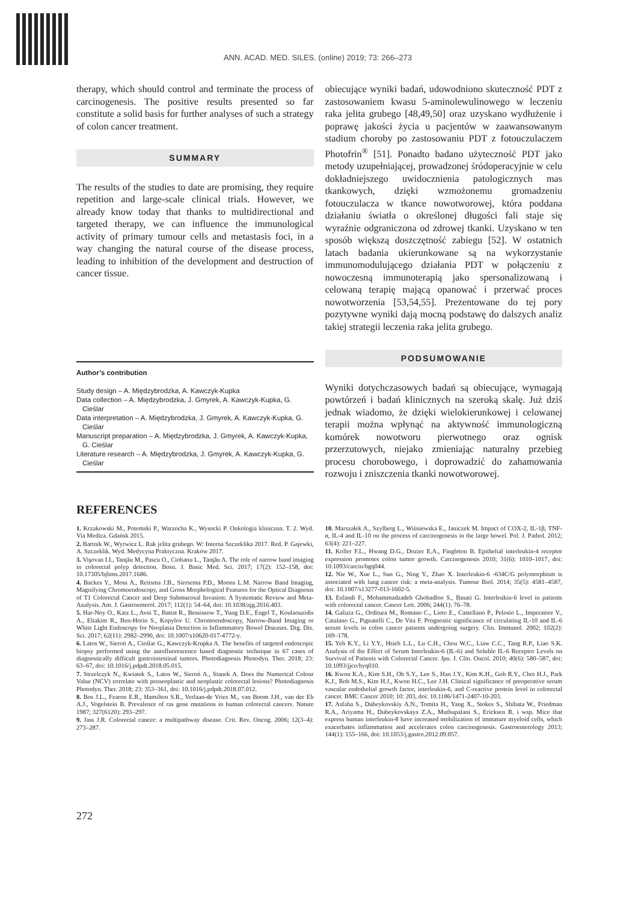ANN. ACAD. MED. SILES. (online) 2019; 73: 266–273
therapy, which should control and terminate the process of carcinogenesis. The positive results presented so far constitute a solid basis for further analyses of such a strategy of colon cancer treatment.
SUMMARY
The results of the studies to date are promising, they require repetition and large-scale clinical trials. However, we already know today that thanks to multidirectional and targeted therapy, we can influence the immunological activity of primary tumour cells and metastasis foci, in a way changing the natural course of the disease process, leading to inhibition of the development and destruction of cancer tissue.
Author’s contribution
Study design – A. Międzybrodzka, A. Kawczyk-Kupka
Data collection – A. Międzybrodzka, J. Gmyrek, A. Kawczyk-Kupka, G. Cieślar
Data interpretation – A. Międzybrodzka, J. Gmyrek, A. Kawczyk-Kupka, G. Cieślar
Manuscript preparation – A. Międzybrodzka, J. Gmyrek, A. Kawczyk-Kupka, G. Cieślar
Literature research – A. Międzybrodzka, J. Gmyrek, A. Kawczyk-Kupka, G. Cieślar
obiecujące wyniki badań, udowodniono skuteczność PDT z zastosowaniem kwasu 5-aminolewulinowego w leczeniu raka jelita grubego [48,49,50] oraz uzyskano wydłużenie i poprawę jakości życia u pacjentów w zaawansowanym stadium choroby po zastosowaniu PDT z fotouczulaczem Photofrin<sup>®</sup> [51]. Ponadto badano użyteczność PDT jako metody uzupełniającej, prowadzonej śródoperacyjnie w celu dokładniejszego uwidocznienia patologicznych mas tkankowych, dzięki wzmożonemu gromadzeniu fotouczulacza w tkance nowotworowej, która poddana działaniu światła o określonej długości fali staje się wyraźnie odgraniczona od zdrowej tkanki. Uzyskano w ten sposób większą doszczętność zabiegu [52]. W ostatnich latach badania ukierunkowane są na wykorzystanie immunomodulującego działania PDT w połączeniu z nowoczesną immunoterapią jako spersonalizowaną i celowaną terapię mającą opanować i przerwać proces nowotworzenia [53,54,55]. Prezentowane do tej pory pozytywne wyniki dają mocną podstawę do dalszych analiz takiej strategii leczenia raka jelita grubego.
PODSUMOWANIE
Wyniki dotychczasowych badań są obiecujące, wymagają powtórzeń i badań klinicznych na szeroką skalę. Już dziś jednak wiadomo, że dzięki wielokierunkowej i celowanej terapii można wpłynąć na aktywność immunologiczną komórek nowotworu pierwotnego oraz ognisk przerzutowych, niejako zmieniając naturalny przebieg procesu chorobowego, i doprowadzić do zahamowania rozwoju i zniszczenia tkanki nowotworowej.
REFERENCES
1. Krzakowski M., Potemski P., Warzocha K., Wysocki P. Onkologia kliniczna. T. 2. Wyd. Via Medica. Gdańsk 2015.
2. Bartnik W., Wyrwicz L. Rak jelita grubego. W: Interna Szczeklika 2017. Red. P. Gajewki, A. Szczeklik. Wyd. Medycyna Praktyczna. Kraków 2017.
3. Vişovan I.I., Tanţău M., Pascu O., Ciobanu L., Tanţău A. The role of narrow band imaging in colorectal polyp detection. Bosn. J. Basic Med. Sci. 2017; 17(2): 152–158, doi: 10.17305/bjbms.2017.1686.
4. Backes Y., Moss A., Reitsma J.B., Siersema P.D., Moons L.M. Narrow Band Imaging, Magnifying Chromoendoscopy, and Gross Morphological Features for the Optical Diagnosis of T1 Colorectal Cancer and Deep Submucosal Invasion: A Systematic Review and Meta-Analysis. Am. J. Gastroenterol. 2017; 112(1): 54–64, doi: 10.1038/ajg.2016.403.
5. Har-Noy O., Katz L., Avni T., Battat R., Bessissow T., Yung D.E., Engel T., Koulaouzidis A., Eliakim R., Ben-Horin S., Kopylov U. Chromoendoscopy, Narrow-Band Imaging or White Light Endoscopy for Neoplasia Detection in Inflammatory Bowel Diseases. Dig. Dis. Sci. 2017; 62(11): 2982–2990, doi: 10.1007/s10620-017-4772-y.
6. Latos W., Sieroń A., Cieślar G., Kawczyk-Krupka A. The benefits of targeted endoscopic biopsy performed using the autofluorescence based diagnostic technique in 67 cases of diagnostically difficult gastrointestinal tumors. Photodiagnosis Photodyn. Ther. 2018; 23: 63–67, doi: 10.1016/j.pdpdt.2018.05.015.
7. Strzelczyk N., Kwiatek S., Latos W., Sieroń A., Stanek A. Does the Numerical Colour Value (NCV) correlate with preneoplastic and neoplastic colorectal lesions? Photodiagnosis Photodyn. Ther. 2018; 23: 353–361, doi: 10.1016/j.pdpdt.2018.07.012.
8. Bos J.L., Fearon E.R., Hamilton S.R., Verlaan-de Vries M., van Boom J.H., van der Eb A.J., Vogelstein B. Prevalence of ras gene mutations in human colorectal cancers. Nature 1987; 327(6120): 293–297.
9. Jass J.R. Colorectal cancer: a multipathway disease. Crit. Rev. Oncog. 2006; 12(3–4): 273–287.
10. Marszałek A., Szylberg L., Wiśniewska E., Janiczek M. Impact of COX-2, IL-1β, TNF-α, IL-4 and IL-10 on the process of carcinogenesis in the large bowel. Pol. J. Pathol. 2012; 63(4): 221–227.
11. Koller F.L., Hwang D.G., Dozier E.A., Fingleton B. Epithelial interleukin-4 receptor expression promotes colon tumor growth. Carcinogenesis 2010; 31(6): 1010–1017, doi: 10.1093/carcin/bgq044.
12. Nie W., Xue L., Sun G., Ning Y., Zhao X. Interleukin-6 -634C/G polymorphism is associated with lung cancer risk: a meta-analysis. Tumour Biol. 2014; 35(5): 4581–4587, doi: 10.1007/s13277-013-1602-5.
13. Esfandi F., Mohammadzadeh Ghobadloo S., Basati G. Interleukin-6 level in patients with colorectal cancer. Cancer Lett. 2006; 244(1): 76–78.
14. Galizia G., Orditura M., Romano C., Lieto E., Castellano P., Pelosio L., Imperatore V., Catalano G., Pignatelli C., De Vita F. Prognostic significance of circulating IL-10 and IL-6 serum levels in colon cancer patients undergoing surgery. Clin. Immunol. 2002; 102(2): 169–178.
15. Yeh K.Y., Li Y.Y., Hsieh L.L., Lu C.H., Chou W.C., Liaw C.C., Tang R.P., Liao S.K. Analysis of the Effect of Serum Interleukin-6 (IL-6) and Soluble IL-6 Receptor Levels on Survival of Patients with Colorectal Cancer. Jpn. J. Clin. Oncol. 2010; 40(6): 580–587, doi: 10.1093/jjco/hyq010.
16. Kwon K.A., Kim S.H., Oh S.Y., Lee S., Han J.Y., Kim K.H., Goh R.Y., Choi H.J., Park K.J., Roh M.S., Kim H.J., Kwon H.C., Lee J.H. Clinical significance of preoperative serum vascular endothelial growth factor, interleukin-6, and C-reactive protein level in colorectal cancer. BMC Cancer 2010; 10: 203, doi: 10.1186/1471-2407-10-203.
17. Asfaha S., Dubeykovskiy A.N., Tomita H., Yang X., Stokes S., Shibata W., Friedman R.A., Ariyama H., Dubeykovskaya Z.A., Muthupalani S., Ericksen R. i wsp. Mice that express human interleukin-8 have increased mobilization of immature myeloid cells, which exacerbates inflammation and accelerates colon carcinogenesis. Gastroenterology 2013; 144(1): 155–166, doi: 10.1053/j.gastro.2012.09.057.
272